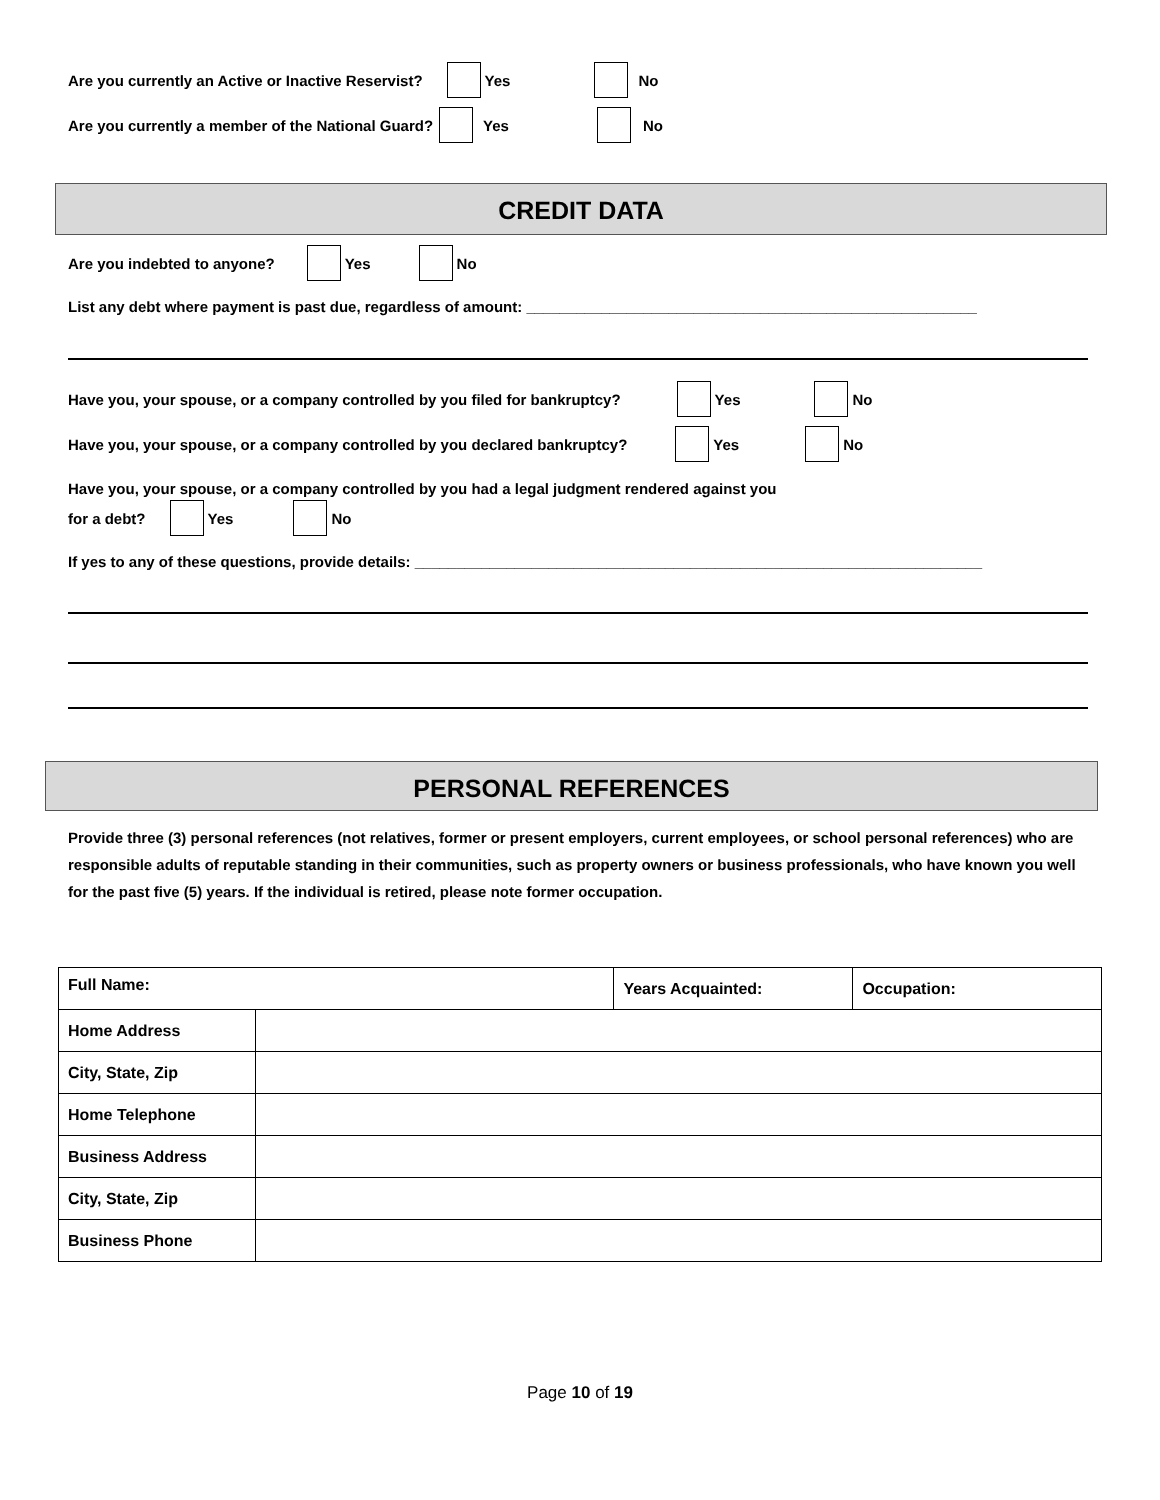Are you currently an Active or Inactive Reservist? Yes No
Are you currently a member of the National Guard? Yes No
CREDIT DATA
Are you indebted to anyone? Yes No
List any debt where payment is past due, regardless of amount: ______________________________________________________
Have you, your spouse, or a company controlled by you filed for bankruptcy? Yes No
Have you, your spouse, or a company controlled by you declared bankruptcy? Yes No
Have you, your spouse, or a company controlled by you had a legal judgment rendered against you
for a debt? Yes No
If yes to any of these questions, provide details: ____________________________________________________________________
PERSONAL REFERENCES
Provide three (3) personal references (not relatives, former or present employers, current employees, or school personal references) who are responsible adults of reputable standing in their communities, such as property owners or business professionals, who have known you well for the past five (5) years. If the individual is retired, please note former occupation.
| Full Name: | | Years Acquainted: | Occupation: |
| --- | --- | --- | --- |
| Home Address | | | |
| City, State, Zip | | | |
| Home Telephone | | | |
| Business Address | | | |
| City, State, Zip | | | |
| Business Phone | | | |
Page 10 of 19